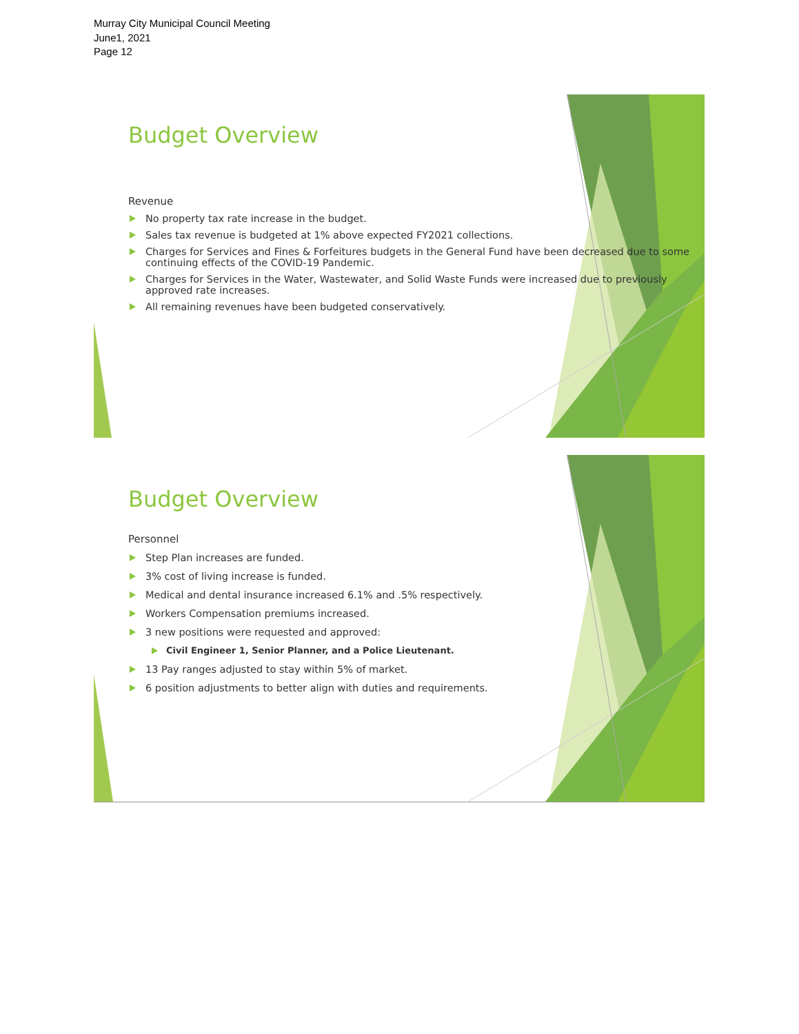Murray City Municipal Council Meeting
June1, 2021
Page 12
Budget Overview
Revenue
No property tax rate increase in the budget.
Sales tax revenue is budgeted at 1% above expected FY2021 collections.
Charges for Services and Fines & Forfeitures budgets in the General Fund have been decreased due to some continuing effects of the COVID-19 Pandemic.
Charges for Services in the Water, Wastewater, and Solid Waste Funds were increased due to previously approved rate increases.
All remaining revenues have been budgeted conservatively.
Budget Overview
Personnel
Step Plan increases are funded.
3% cost of living increase is funded.
Medical and dental insurance increased 6.1% and .5% respectively.
Workers Compensation premiums increased.
3 new positions were requested and approved:
Civil Engineer 1, Senior Planner, and a Police Lieutenant.
13 Pay ranges adjusted to stay within 5% of market.
6 position adjustments to better align with duties and requirements.